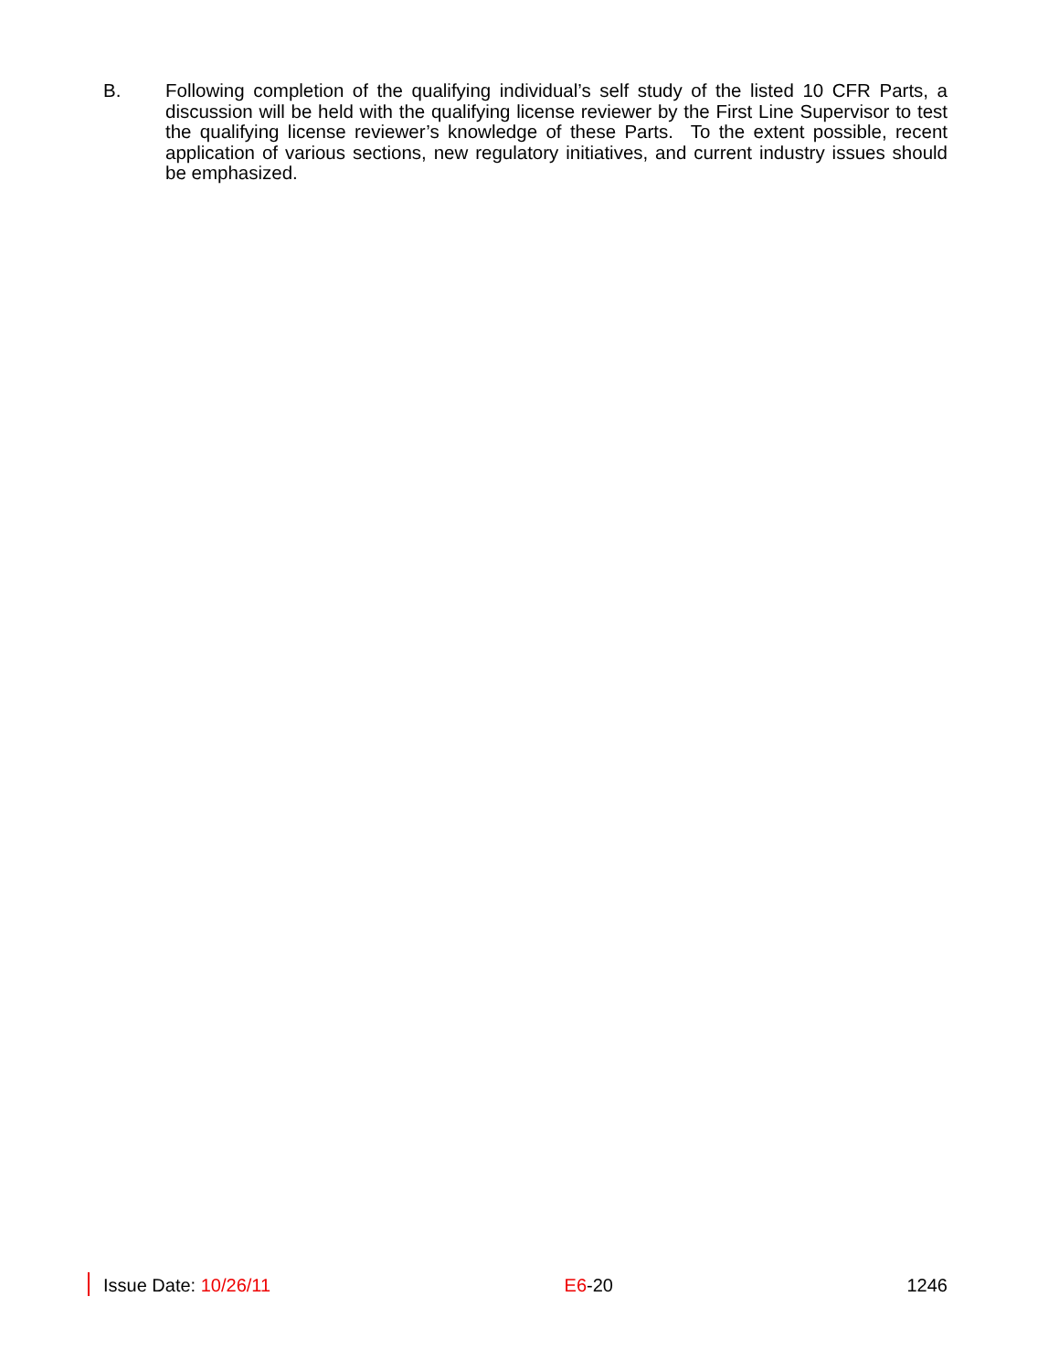B. Following completion of the qualifying individual’s self study of the listed 10 CFR Parts, a discussion will be held with the qualifying license reviewer by the First Line Supervisor to test the qualifying license reviewer’s knowledge of these Parts. To the extent possible, recent application of various sections, new regulatory initiatives, and current industry issues should be emphasized.
Issue Date: 10/26/11 E6-20 1246